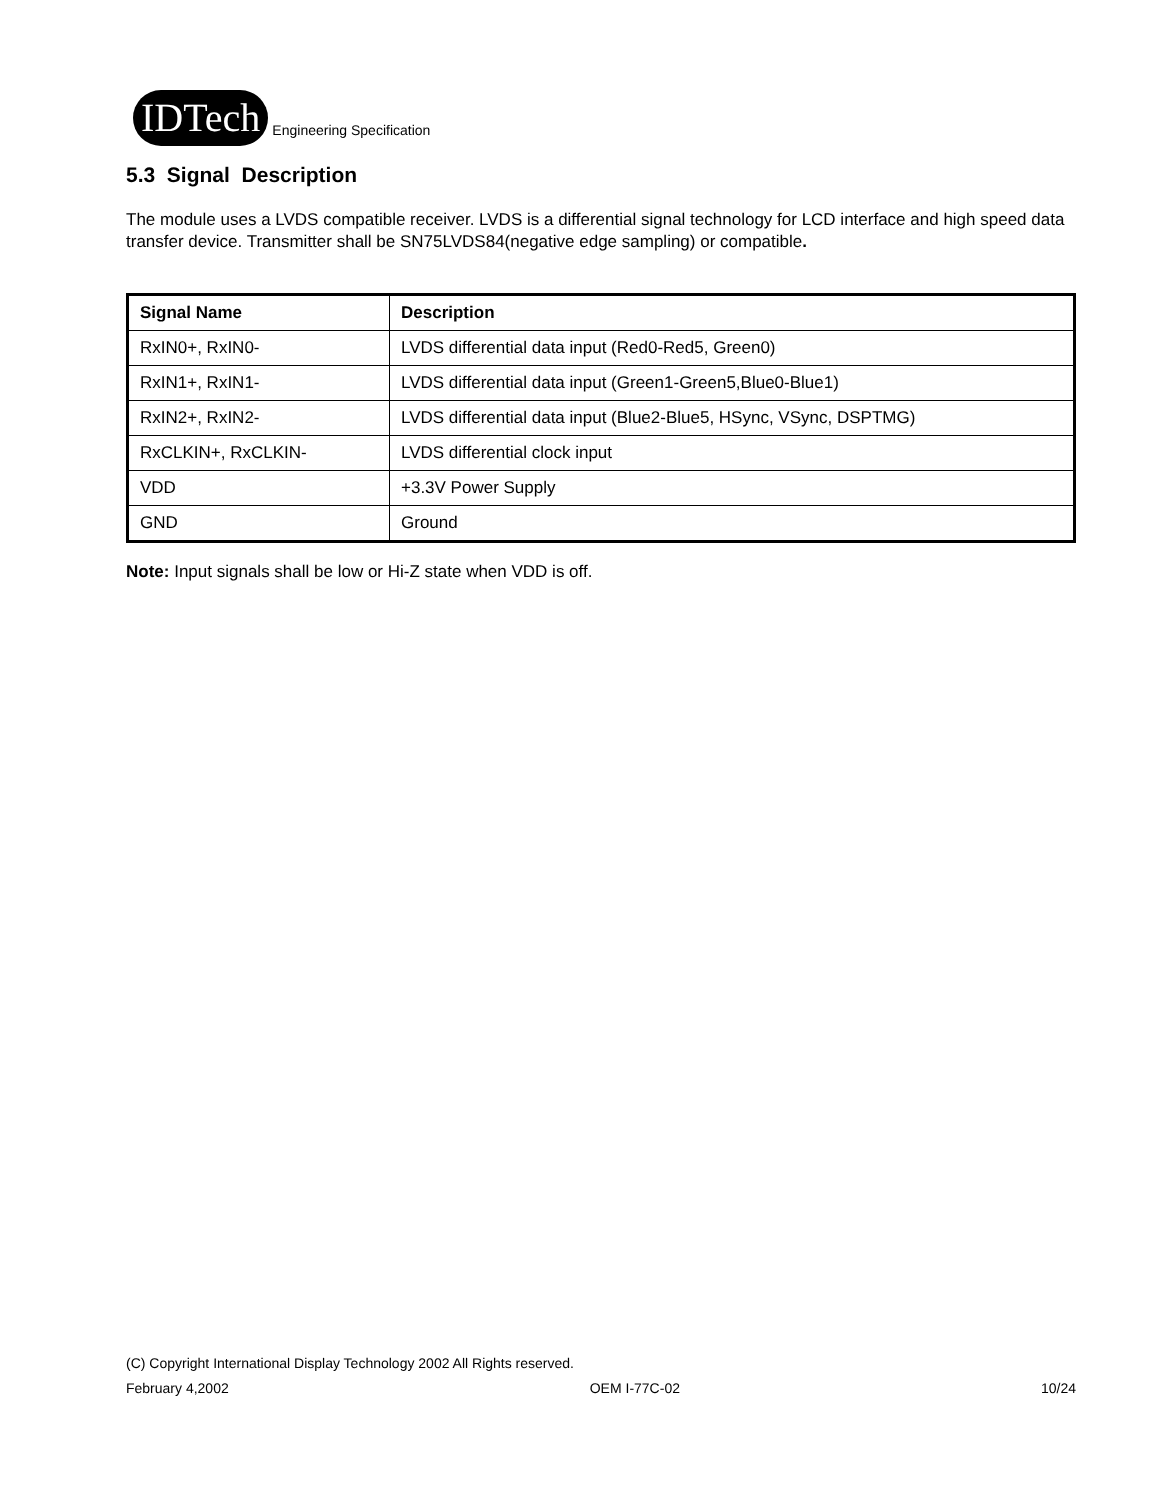IDTech
Engineering Specification
5.3 Signal Description
The module uses a LVDS compatible receiver. LVDS is a differential signal technology for LCD interface and high speed data transfer device. Transmitter shall be SN75LVDS84(negative edge sampling) or compatible.
| Signal Name | Description |
| --- | --- |
| RxIN0+, RxIN0- | LVDS differential data input (Red0-Red5, Green0) |
| RxIN1+, RxIN1- | LVDS differential data input (Green1-Green5,Blue0-Blue1) |
| RxIN2+, RxIN2- | LVDS differential data input (Blue2-Blue5, HSync, VSync, DSPTMG) |
| RxCLKIN+, RxCLKIN- | LVDS differential clock input |
| VDD | +3.3V Power Supply |
| GND | Ground |
Note: Input signals shall be low or Hi-Z state when VDD is off.
(C) Copyright International Display Technology 2002 All Rights reserved.
February 4,2002 OEM I-77C-02 10/24